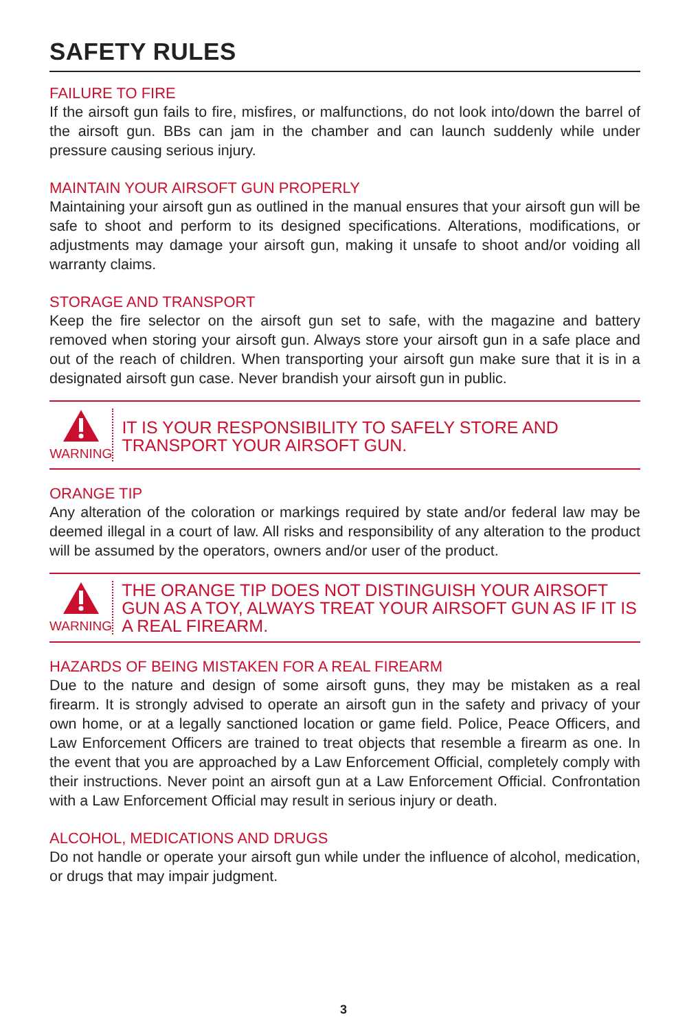SAFETY RULES
FAILURE TO FIRE
If the airsoft gun fails to fire, misfires, or malfunctions, do not look into/down the barrel of the airsoft gun. BBs can jam in the chamber and can launch suddenly while under pressure causing serious injury.
MAINTAIN YOUR AIRSOFT GUN PROPERLY
Maintaining your airsoft gun as outlined in the manual ensures that your airsoft gun will be safe to shoot and perform to its designed specifications. Alterations, modifications, or adjustments may damage your airsoft gun, making it unsafe to shoot and/or voiding all warranty claims.
STORAGE AND TRANSPORT
Keep the fire selector on the airsoft gun set to safe, with the magazine and battery removed when storing your airsoft gun. Always store your airsoft gun in a safe place and out of the reach of children. When transporting your airsoft gun make sure that it is in a designated airsoft gun case. Never brandish your airsoft gun in public.
WARNING
IT IS YOUR RESPONSIBILITY TO SAFELY STORE AND TRANSPORT YOUR AIRSOFT GUN.
ORANGE TIP
Any alteration of the coloration or markings required by state and/or federal law may be deemed illegal in a court of law. All risks and responsibility of any alteration to the product will be assumed by the operators, owners and/or user of the product.
WARNING
THE ORANGE TIP DOES NOT DISTINGUISH YOUR AIRSOFT GUN AS A TOY, ALWAYS TREAT YOUR AIRSOFT GUN AS IF IT IS A REAL FIREARM.
HAZARDS OF BEING MISTAKEN FOR A REAL FIREARM
Due to the nature and design of some airsoft guns, they may be mistaken as a real firearm. It is strongly advised to operate an airsoft gun in the safety and privacy of your own home, or at a legally sanctioned location or game field. Police, Peace Officers, and Law Enforcement Officers are trained to treat objects that resemble a firearm as one. In the event that you are approached by a Law Enforcement Official, completely comply with their instructions. Never point an airsoft gun at a Law Enforcement Official. Confrontation with a Law Enforcement Official may result in serious injury or death.
ALCOHOL, MEDICATIONS AND DRUGS
Do not handle or operate your airsoft gun while under the influence of alcohol, medication, or drugs that may impair judgment.
3